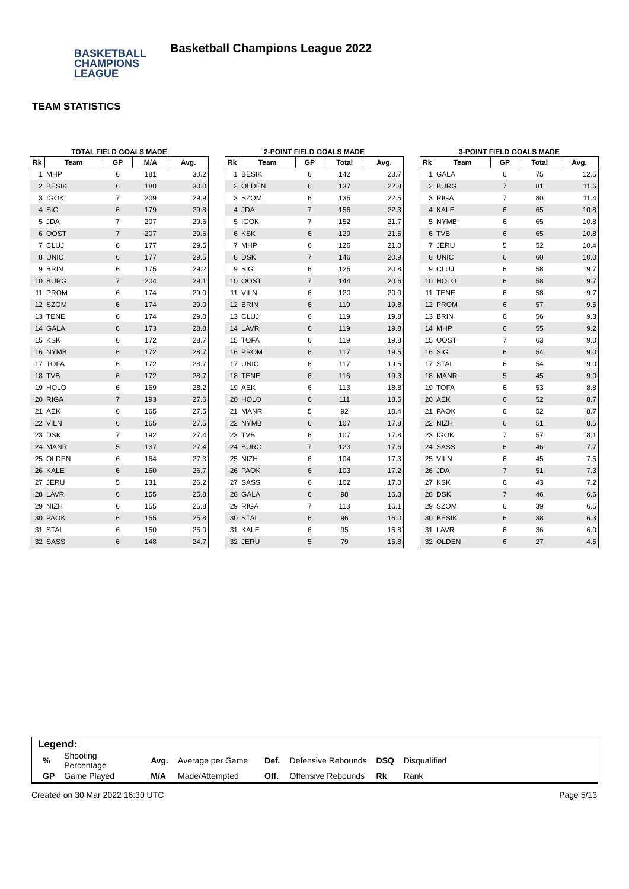BASKETBALL
CHAMPIONS
LEAGUE
Basketball Champions League 2022
TEAM STATISTICS
TOTAL FIELD GOALS MADE
| Rk | Team | GP | M/A | Avg. |
| --- | --- | --- | --- | --- |
| 1 | MHP | 6 | 181 | 30.2 |
| 2 | BESIK | 6 | 180 | 30.0 |
| 3 | IGOK | 7 | 209 | 29.9 |
| 4 | SIG | 6 | 179 | 29.8 |
| 5 | JDA | 7 | 207 | 29.6 |
| 6 | OOST | 7 | 207 | 29.6 |
| 7 | CLUJ | 6 | 177 | 29.5 |
| 8 | UNIC | 6 | 177 | 29.5 |
| 9 | BRIN | 6 | 175 | 29.2 |
| 10 | BURG | 7 | 204 | 29.1 |
| 11 | PROM | 6 | 174 | 29.0 |
| 12 | SZOM | 6 | 174 | 29.0 |
| 13 | TENE | 6 | 174 | 29.0 |
| 14 | GALA | 6 | 173 | 28.8 |
| 15 | KSK | 6 | 172 | 28.7 |
| 16 | NYMB | 6 | 172 | 28.7 |
| 17 | TOFA | 6 | 172 | 28.7 |
| 18 | TVB | 6 | 172 | 28.7 |
| 19 | HOLO | 6 | 169 | 28.2 |
| 20 | RIGA | 7 | 193 | 27.6 |
| 21 | AEK | 6 | 165 | 27.5 |
| 22 | VILN | 6 | 165 | 27.5 |
| 23 | DSK | 7 | 192 | 27.4 |
| 24 | MANR | 5 | 137 | 27.4 |
| 25 | OLDEN | 6 | 164 | 27.3 |
| 26 | KALE | 6 | 160 | 26.7 |
| 27 | JERU | 5 | 131 | 26.2 |
| 28 | LAVR | 6 | 155 | 25.8 |
| 29 | NIZH | 6 | 155 | 25.8 |
| 30 | PAOK | 6 | 155 | 25.8 |
| 31 | STAL | 6 | 150 | 25.0 |
| 32 | SASS | 6 | 148 | 24.7 |
2-POINT FIELD GOALS MADE
| Rk | Team | GP | Total | Avg. |
| --- | --- | --- | --- | --- |
| 1 | BESIK | 6 | 142 | 23.7 |
| 2 | OLDEN | 6 | 137 | 22.8 |
| 3 | SZOM | 6 | 135 | 22.5 |
| 4 | JDA | 7 | 156 | 22.3 |
| 5 | IGOK | 7 | 152 | 21.7 |
| 6 | KSK | 6 | 129 | 21.5 |
| 7 | MHP | 6 | 126 | 21.0 |
| 8 | DSK | 7 | 146 | 20.9 |
| 9 | SIG | 6 | 125 | 20.8 |
| 10 | OOST | 7 | 144 | 20.6 |
| 11 | VILN | 6 | 120 | 20.0 |
| 12 | BRIN | 6 | 119 | 19.8 |
| 13 | CLUJ | 6 | 119 | 19.8 |
| 14 | LAVR | 6 | 119 | 19.8 |
| 15 | TOFA | 6 | 119 | 19.8 |
| 16 | PROM | 6 | 117 | 19.5 |
| 17 | UNIC | 6 | 117 | 19.5 |
| 18 | TENE | 6 | 116 | 19.3 |
| 19 | AEK | 6 | 113 | 18.8 |
| 20 | HOLO | 6 | 111 | 18.5 |
| 21 | MANR | 5 | 92 | 18.4 |
| 22 | NYMB | 6 | 107 | 17.8 |
| 23 | TVB | 6 | 107 | 17.8 |
| 24 | BURG | 7 | 123 | 17.6 |
| 25 | NIZH | 6 | 104 | 17.3 |
| 26 | PAOK | 6 | 103 | 17.2 |
| 27 | SASS | 6 | 102 | 17.0 |
| 28 | GALA | 6 | 98 | 16.3 |
| 29 | RIGA | 7 | 113 | 16.1 |
| 30 | STAL | 6 | 96 | 16.0 |
| 31 | KALE | 6 | 95 | 15.8 |
| 32 | JERU | 5 | 79 | 15.8 |
3-POINT FIELD GOALS MADE
| Rk | Team | GP | Total | Avg. |
| --- | --- | --- | --- | --- |
| 1 | GALA | 6 | 75 | 12.5 |
| 2 | BURG | 7 | 81 | 11.6 |
| 3 | RIGA | 7 | 80 | 11.4 |
| 4 | KALE | 6 | 65 | 10.8 |
| 5 | NYMB | 6 | 65 | 10.8 |
| 6 | TVB | 6 | 65 | 10.8 |
| 7 | JERU | 5 | 52 | 10.4 |
| 8 | UNIC | 6 | 60 | 10.0 |
| 9 | CLUJ | 6 | 58 | 9.7 |
| 10 | HOLO | 6 | 58 | 9.7 |
| 11 | TENE | 6 | 58 | 9.7 |
| 12 | PROM | 6 | 57 | 9.5 |
| 13 | BRIN | 6 | 56 | 9.3 |
| 14 | MHP | 6 | 55 | 9.2 |
| 15 | OOST | 7 | 63 | 9.0 |
| 16 | SIG | 6 | 54 | 9.0 |
| 17 | STAL | 6 | 54 | 9.0 |
| 18 | MANR | 5 | 45 | 9.0 |
| 19 | TOFA | 6 | 53 | 8.8 |
| 20 | AEK | 6 | 52 | 8.7 |
| 21 | PAOK | 6 | 52 | 8.7 |
| 22 | NIZH | 6 | 51 | 8.5 |
| 23 | IGOK | 7 | 57 | 8.1 |
| 24 | SASS | 6 | 46 | 7.7 |
| 25 | VILN | 6 | 45 | 7.5 |
| 26 | JDA | 7 | 51 | 7.3 |
| 27 | KSK | 6 | 43 | 7.2 |
| 28 | DSK | 7 | 46 | 6.6 |
| 29 | SZOM | 6 | 39 | 6.5 |
| 30 | BESIK | 6 | 38 | 6.3 |
| 31 | LAVR | 6 | 36 | 6.0 |
| 32 | OLDEN | 6 | 27 | 4.5 |
Legend:
| % | Shooting Percentage | Avg. | Average per Game | Def. | Defensive Rebounds | DSQ | Disqualified |
| GP | Game Played | M/A | Made/Attempted | Off. | Offensive Rebounds | Rk | Rank |
Created on 30 Mar 2022 16:30 UTC Page 5/13